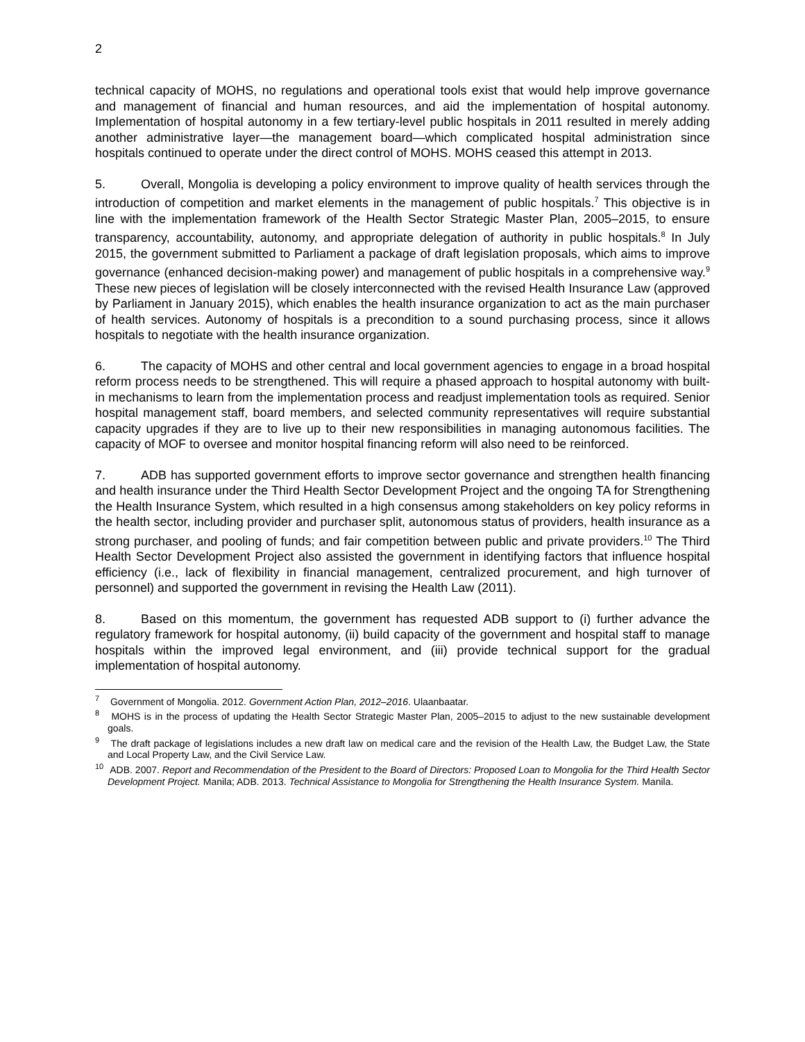2
technical capacity of MOHS, no regulations and operational tools exist that would help improve governance and management of financial and human resources, and aid the implementation of hospital autonomy. Implementation of hospital autonomy in a few tertiary-level public hospitals in 2011 resulted in merely adding another administrative layer—the management board—which complicated hospital administration since hospitals continued to operate under the direct control of MOHS. MOHS ceased this attempt in 2013.
5. Overall, Mongolia is developing a policy environment to improve quality of health services through the introduction of competition and market elements in the management of public hospitals.<sup>7</sup> This objective is in line with the implementation framework of the Health Sector Strategic Master Plan, 2005–2015, to ensure transparency, accountability, autonomy, and appropriate delegation of authority in public hospitals.<sup>8</sup> In July 2015, the government submitted to Parliament a package of draft legislation proposals, which aims to improve governance (enhanced decision-making power) and management of public hospitals in a comprehensive way.<sup>9</sup> These new pieces of legislation will be closely interconnected with the revised Health Insurance Law (approved by Parliament in January 2015), which enables the health insurance organization to act as the main purchaser of health services. Autonomy of hospitals is a precondition to a sound purchasing process, since it allows hospitals to negotiate with the health insurance organization.
6. The capacity of MOHS and other central and local government agencies to engage in a broad hospital reform process needs to be strengthened. This will require a phased approach to hospital autonomy with built-in mechanisms to learn from the implementation process and readjust implementation tools as required. Senior hospital management staff, board members, and selected community representatives will require substantial capacity upgrades if they are to live up to their new responsibilities in managing autonomous facilities. The capacity of MOF to oversee and monitor hospital financing reform will also need to be reinforced.
7. ADB has supported government efforts to improve sector governance and strengthen health financing and health insurance under the Third Health Sector Development Project and the ongoing TA for Strengthening the Health Insurance System, which resulted in a high consensus among stakeholders on key policy reforms in the health sector, including provider and purchaser split, autonomous status of providers, health insurance as a strong purchaser, and pooling of funds; and fair competition between public and private providers.<sup>10</sup> The Third Health Sector Development Project also assisted the government in identifying factors that influence hospital efficiency (i.e., lack of flexibility in financial management, centralized procurement, and high turnover of personnel) and supported the government in revising the Health Law (2011).
8. Based on this momentum, the government has requested ADB support to (i) further advance the regulatory framework for hospital autonomy, (ii) build capacity of the government and hospital staff to manage hospitals within the improved legal environment, and (iii) provide technical support for the gradual implementation of hospital autonomy.
<sup>7</sup> Government of Mongolia. 2012. Government Action Plan, 2012–2016. Ulaanbaatar.
<sup>8</sup> MOHS is in the process of updating the Health Sector Strategic Master Plan, 2005–2015 to adjust to the new sustainable development goals.
<sup>9</sup> The draft package of legislations includes a new draft law on medical care and the revision of the Health Law, the Budget Law, the State and Local Property Law, and the Civil Service Law.
<sup>10</sup> ADB. 2007. Report and Recommendation of the President to the Board of Directors: Proposed Loan to Mongolia for the Third Health Sector Development Project. Manila; ADB. 2013. Technical Assistance to Mongolia for Strengthening the Health Insurance System. Manila.